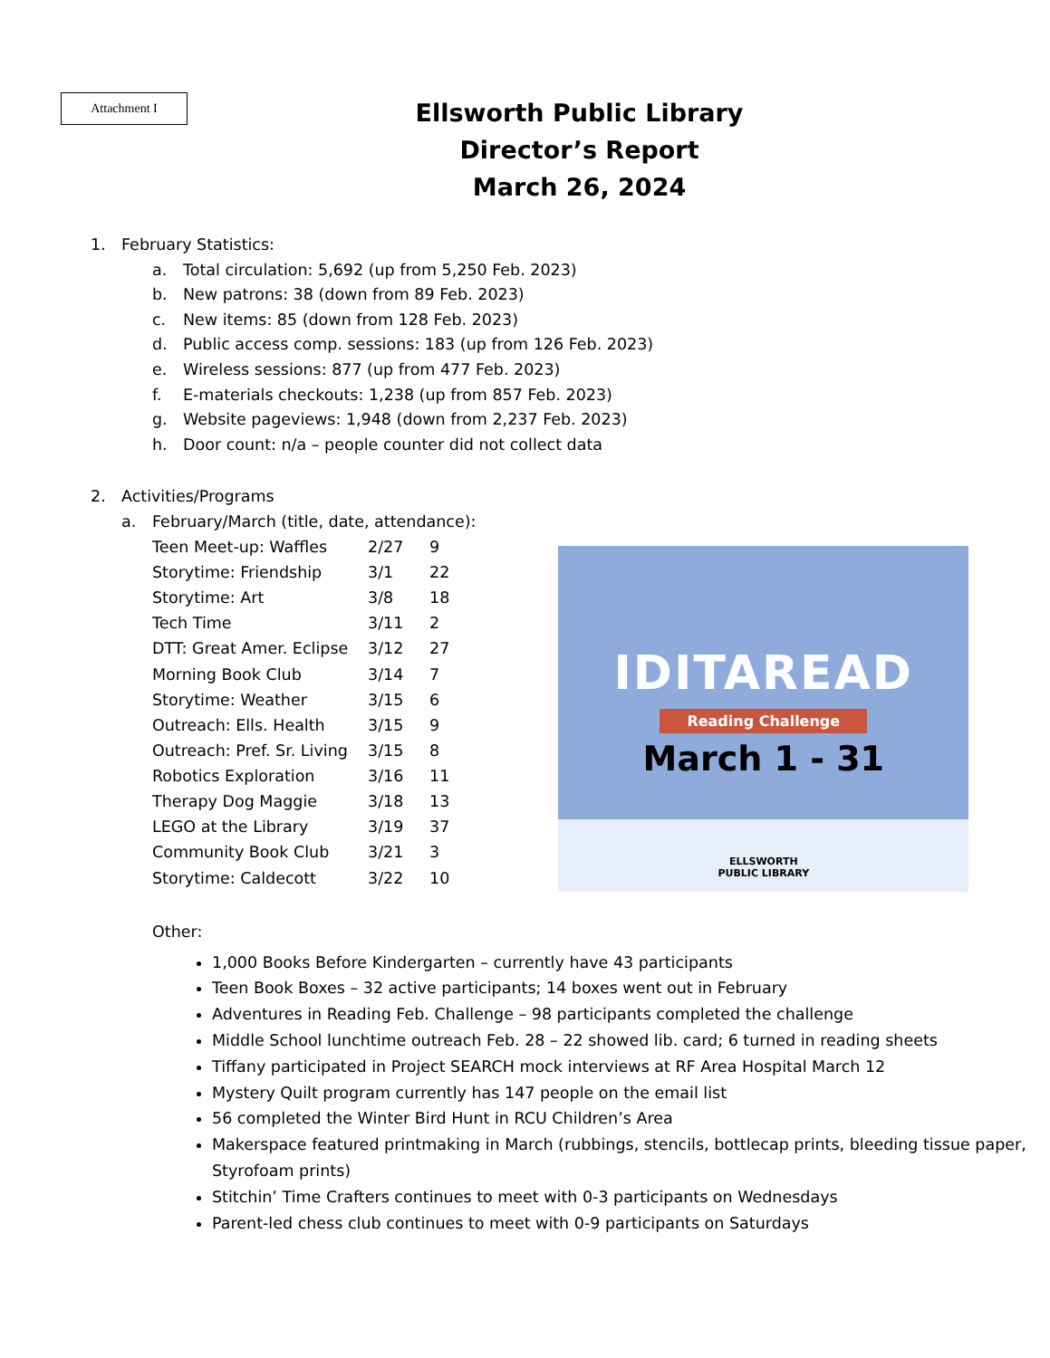Attachment I
Ellsworth Public Library
Director’s Report
March 26, 2024
1. February Statistics:
a. Total circulation: 5,692 (up from 5,250 Feb. 2023)
b. New patrons: 38 (down from 89 Feb. 2023)
c. New items: 85 (down from 128 Feb. 2023)
d. Public access comp. sessions: 183 (up from 126 Feb. 2023)
e. Wireless sessions: 877 (up from 477 Feb. 2023)
f. E-materials checkouts: 1,238 (up from 857 Feb. 2023)
g. Website pageviews: 1,948 (down from 2,237 Feb. 2023)
h. Door count: n/a – people counter did not collect data
2. Activities/Programs
a. February/March (title, date, attendance):
| Teen Meet-up: Waffles | 2/27 | 9 |
| Storytime: Friendship | 3/1 | 22 |
| Storytime: Art | 3/8 | 18 |
| Tech Time | 3/11 | 2 |
| DTT: Great Amer. Eclipse | 3/12 | 27 |
| Morning Book Club | 3/14 | 7 |
| Storytime: Weather | 3/15 | 6 |
| Outreach: Ells. Health | 3/15 | 9 |
| Outreach: Pref. Sr. Living | 3/15 | 8 |
| Robotics Exploration | 3/16 | 11 |
| Therapy Dog Maggie | 3/18 | 13 |
| LEGO at the Library | 3/19 | 37 |
| Community Book Club | 3/21 | 3 |
| Storytime: Caldecott | 3/22 | 10 |
IDITAREAD
Reading Challenge
March 1 - 31
ELLSWORTH
PUBLIC LIBRARY
Other:
1,000 Books Before Kindergarten – currently have 43 participants
Teen Book Boxes – 32 active participants; 14 boxes went out in February
Adventures in Reading Feb. Challenge – 98 participants completed the challenge
Middle School lunchtime outreach Feb. 28 – 22 showed lib. card; 6 turned in reading sheets
Tiffany participated in Project SEARCH mock interviews at RF Area Hospital March 12
Mystery Quilt program currently has 147 people on the email list
56 completed the Winter Bird Hunt in RCU Children’s Area
Makerspace featured printmaking in March (rubbings, stencils, bottlecap prints, bleeding tissue paper, Styrofoam prints)
Stitchin’ Time Crafters continues to meet with 0-3 participants on Wednesdays
Parent-led chess club continues to meet with 0-9 participants on Saturdays